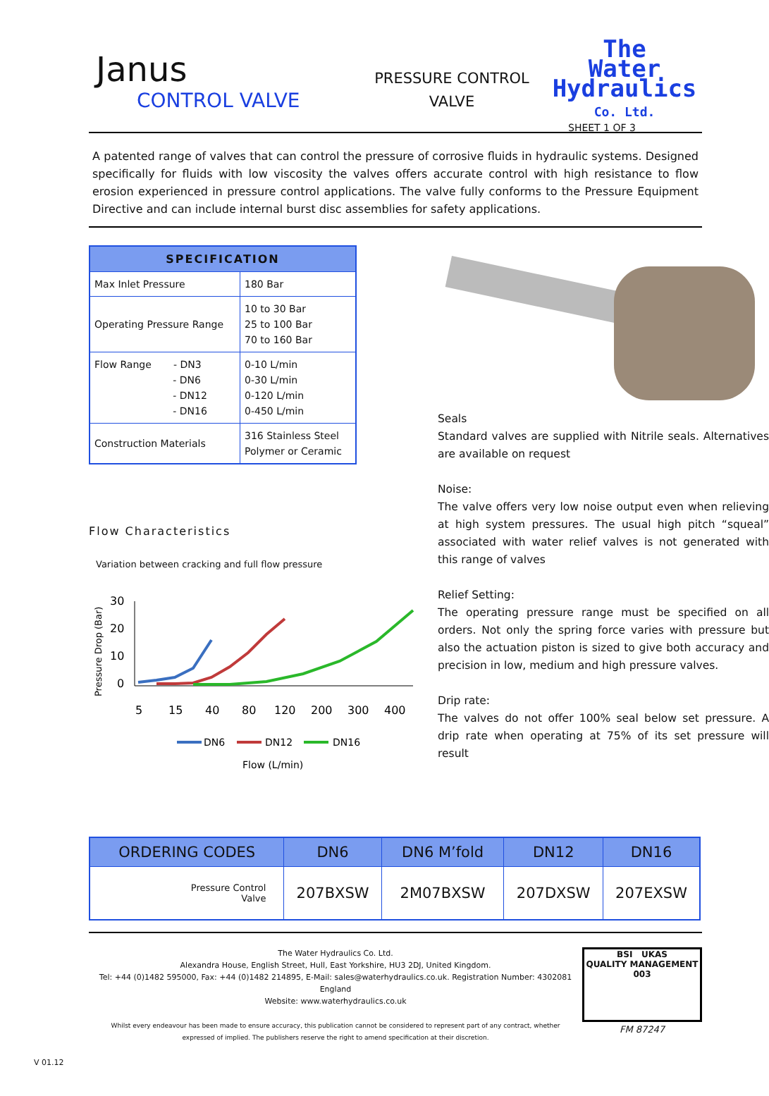Janus
CONTROL VALVE
PRESSURE CONTROL
VALVE
The
Water
Hydraulics
Co. Ltd.
SHEET 1 OF 3
A patented range of valves that can control the pressure of corrosive fluids in hydraulic systems. Designed specifically for fluids with low viscosity the valves offers accurate control with high resistance to flow erosion experienced in pressure control applications. The valve fully conforms to the Pressure Equipment Directive and can include internal burst disc assemblies for safety applications.
| SPECIFICATION | |
| --- | --- |
| Max Inlet Pressure | 180 Bar |
| Operating Pressure Range | 10 to 30 Bar 25 to 100 Bar 70 to 160 Bar |
| Flow Range - DN3 - DN6 - DN12 - DN16 | 0-10 L/min 0-30 L/min 0-120 L/min 0-450 L/min |
| Construction Materials | 316 Stainless Steel Polymer or Ceramic |
Flow Characteristics
Variation between cracking and full flow pressure
Pressure Drop (Bar)
30
20
10
0
5
15
40
80
120
200
300
400
DN6
DN12
DN16
Flow (L/min)
Seals
Standard valves are supplied with Nitrile seals. Alternatives are available on request
Noise:
The valve offers very low noise output even when relieving at high system pressures. The usual high pitch “squeal” associated with water relief valves is not generated with this range of valves
Relief Setting:
The operating pressure range must be specified on all orders. Not only the spring force varies with pressure but also the actuation piston is sized to give both accuracy and precision in low, medium and high pressure valves.
Drip rate:
The valves do not offer 100% seal below set pressure. A drip rate when operating at 75% of its set pressure will result
| ORDERING CODES | DN6 | DN6 M’fold | DN12 | DN16 |
| --- | --- | --- | --- | --- |
| Pressure Control Valve | 207BXSW | 2M07BXSW | 207DXSW | 207EXSW |
The Water Hydraulics Co. Ltd.
Alexandra House, English Street, Hull, East Yorkshire, HU3 2DJ, United Kingdom.
Tel: +44 (0)1482 595000, Fax: +44 (0)1482 214895, E-Mail: sales@waterhydraulics.co.uk. Registration Number: 4302081 England
Website: www.waterhydraulics.co.uk
Whilst every endeavour has been made to ensure accuracy, this publication cannot be considered to represent part of any contract, whether
expressed of implied. The publishers reserve the right to amend specification at their discretion.
BSI UKAS
QUALITY MANAGEMENT
003
FM 87247
V 01.12